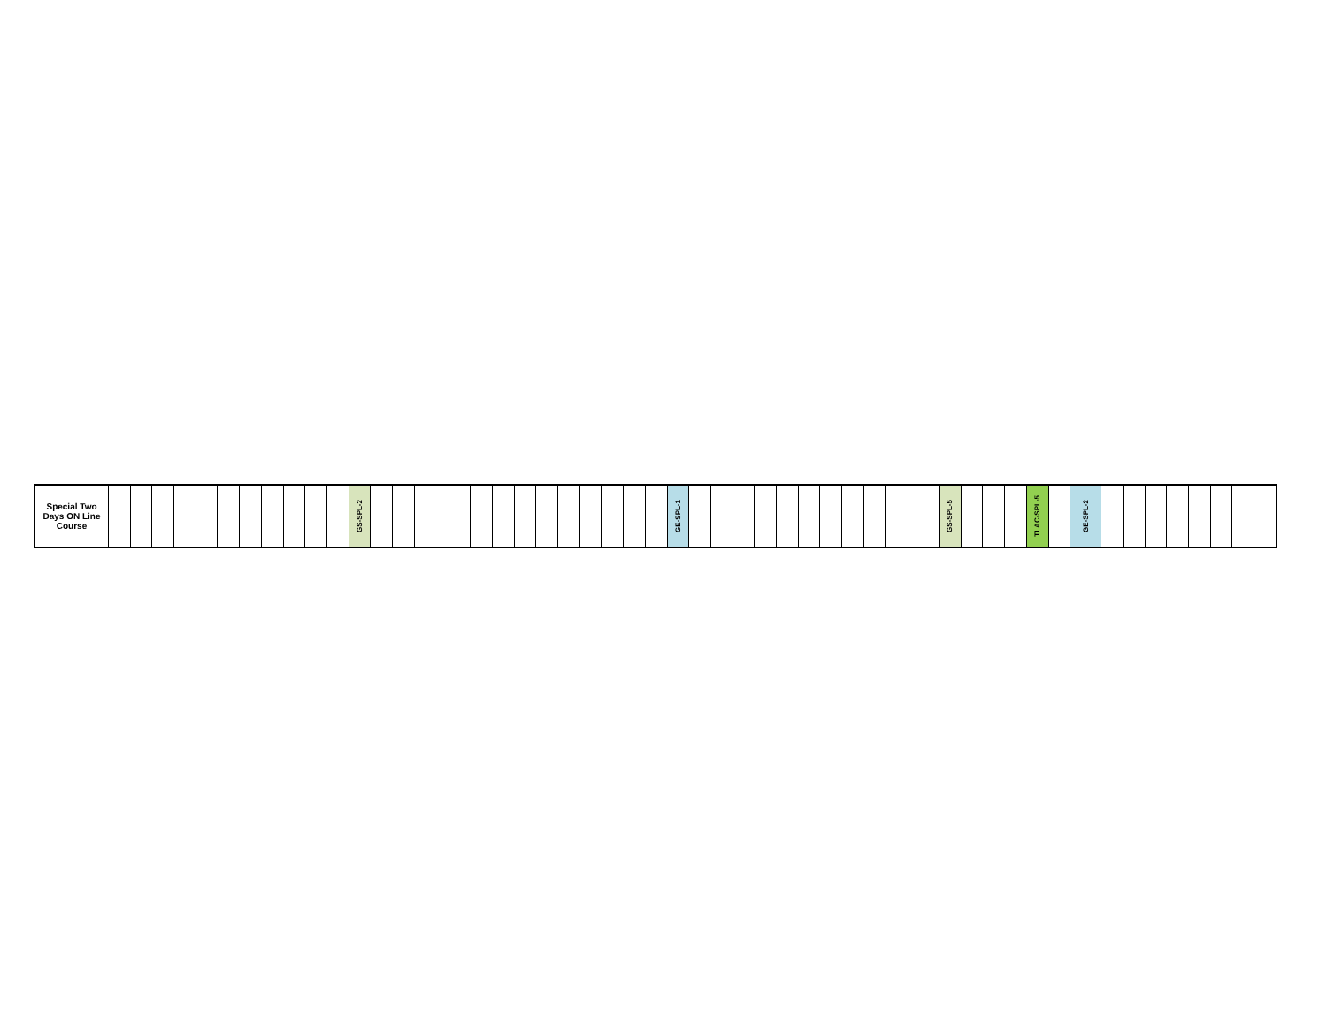| Special Two Days ON Line Course | | | | | | | | | | | | GS-SPL-2 | | | | | | | | | | | | | | GE-SPL-1 | | | | | | | | | | | | GS-SPL-5 | | | | TLAC-SPL-5 | | GE-SPL-2 | | | | | | | | |